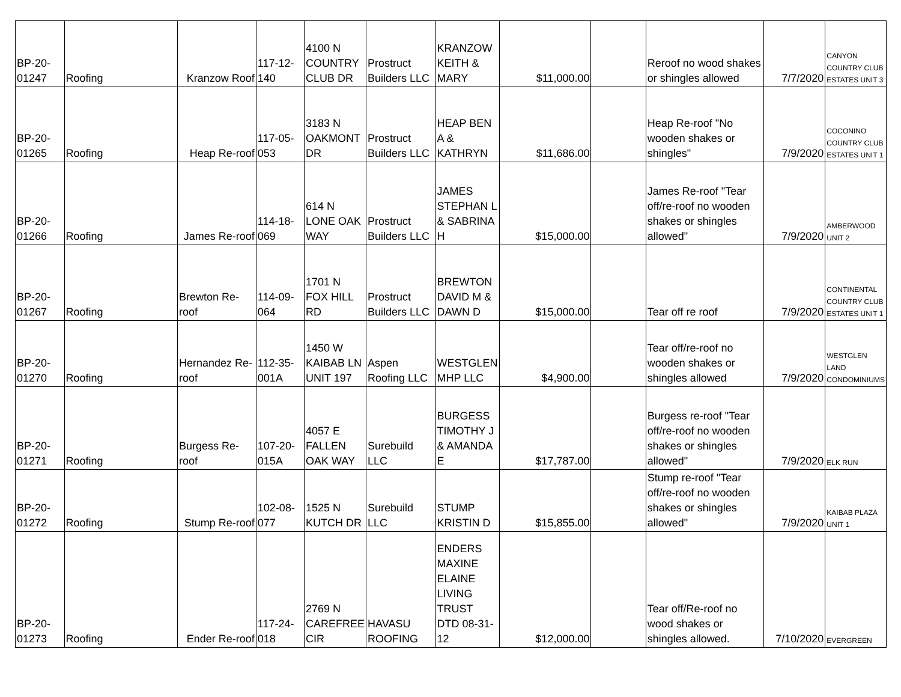| BP-20-01247 | Roofing | Kranzow Roof | 117-12-140 | 4100 N COUNTRY CLUB DR | Prostruct Builders LLC | KRANZOW KEITH & MARY | $11,000.00 | | Reroof no wood shakes or shingles allowed | 7/7/2020 | CANYON COUNTRY CLUB ESTATES UNIT 3 |
| BP-20-01265 | Roofing | Heap Re-roof | 117-05-053 | 3183 N OAKMONT DR | Prostruct Builders LLC | HEAP BEN A & KATHRYN | $11,686.00 | | Heap Re-roof "No wooden shakes or shingles" | 7/9/2020 | COCONINO COUNTRY CLUB ESTATES UNIT 1 |
| BP-20-01266 | Roofing | James Re-roof | 114-18-069 | 614 N LONE OAK WAY | Prostruct Builders LLC | JAMES STEPHAN L & SABRINA H | $15,000.00 | | James Re-roof "Tear off/re-roof no wooden shakes or shingles allowed" | 7/9/2020 | AMBERWOOD UNIT 2 |
| BP-20-01267 | Roofing | Brewton Re-roof | 114-09-064 | 1701 N FOX HILL RD | Prostruct Builders LLC | BREWTON DAVID M & DAWN D | $15,000.00 | | Tear off re roof | 7/9/2020 | CONTINENTAL COUNTRY CLUB ESTATES UNIT 1 |
| BP-20-01270 | Roofing | Hernandez Re-roof | 112-35-001A | 1450 W KAIBAB LN UNIT 197 | Aspen Roofing LLC | WESTGLEN MHP LLC | $4,900.00 | | Tear off/re-roof no wooden shakes or shingles allowed | 7/9/2020 | WESTGLEN LAND CONDOMINIUMS |
| BP-20-01271 | Roofing | Burgess Re-roof | 107-20-015A | 4057 E FALLEN OAK WAY | Surebuild LLC | BURGESS TIMOTHY J & AMANDA E | $17,787.00 | | Burgess re-roof "Tear off/re-roof no wooden shakes or shingles allowed" | 7/9/2020 | ELK RUN |
| BP-20-01272 | Roofing | Stump Re-roof | 102-08-077 | 1525 N KUTCH DR | Surebuild LLC | STUMP KRISTIN D | $15,855.00 | | Stump re-roof "Tear off/re-roof no wooden shakes or shingles allowed" | 7/9/2020 | KAIBAB PLAZA UNIT 1 |
| BP-20-01273 | Roofing | Ender Re-roof | 117-24-018 | 2769 N CAREFREE CIR | HAVASU ROOFING | ENDERS MAXINE ELAINE LIVING TRUST DTD 08-31-12 | $12,000.00 | | Tear off/Re-roof no wood shakes or shingles allowed. | 7/10/2020 | EVERGREEN |